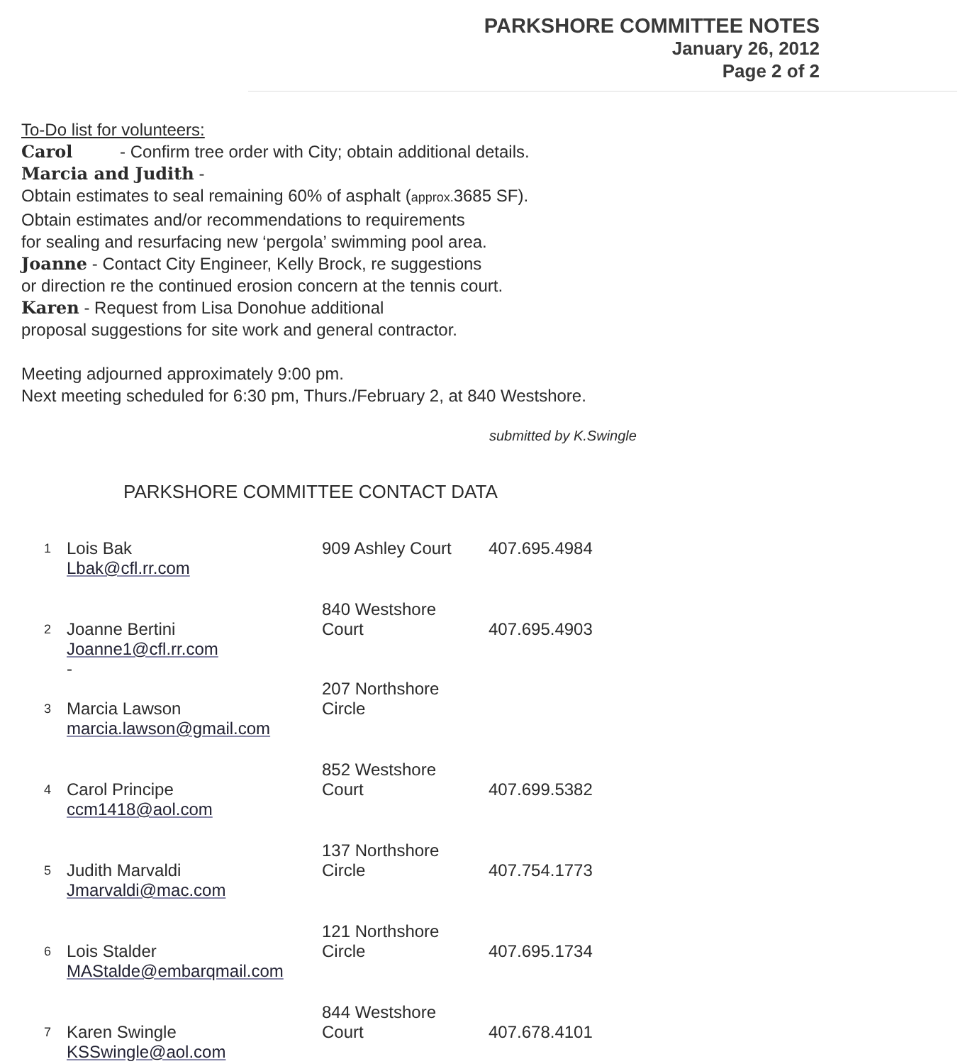PARKSHORE COMMITTEE NOTES
January 26, 2012
Page 2 of 2
To-Do list for volunteers:
Carol - Confirm tree order with City; obtain additional details.
Marcia and Judith -
Obtain estimates to seal remaining 60% of asphalt (approx. 3685 SF).
Obtain estimates and/or recommendations to requirements
for sealing and resurfacing new ‘pergola’ swimming pool area.
Joanne - Contact City Engineer, Kelly Brock, re suggestions
or direction re the continued erosion concern at the tennis court.
Karen - Request from Lisa Donohue additional
proposal suggestions for site work and general contractor.
Meeting adjourned approximately 9:00 pm.
Next meeting scheduled for 6:30 pm, Thurs./February 2, at 840 Westshore.
submitted by K.Swingle
PARKSHORE COMMITTEE CONTACT DATA
| 1 | Lois Bak | 909 Ashley Court | 407.695.4984 |
| | Lbak@cfl.rr.com | | |
| 2 | Joanne Bertini | 840 Westshore Court | 407.695.4903 |
| | Joanne1@cfl.rr.com - | | |
| 3 | Marcia Lawson | 207 Northshore Circle | |
| | marcia.lawson@gmail.com | | |
| 4 | Carol Principe | 852 Westshore Court | 407.699.5382 |
| | ccm1418@aol.com | | |
| 5 | Judith Marvaldi | 137 Northshore Circle | 407.754.1773 |
| | Jmarvaldi@mac.com | | |
| 6 | Lois Stalder | 121 Northshore Circle | 407.695.1734 |
| | MAStalde@embarqmail.com | | |
| 7 | Karen Swingle | 844 Westshore Court | 407.678.4101 |
| | KSSwingle@aol.com | | |